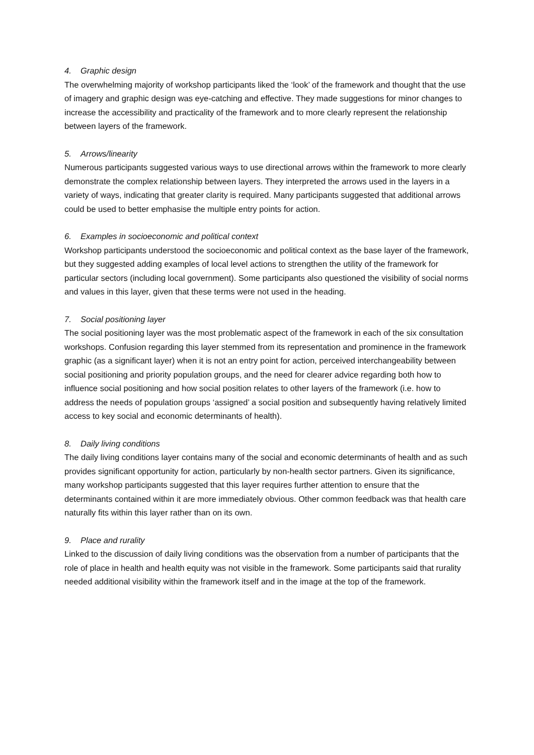4. Graphic design
The overwhelming majority of workshop participants liked the ‘look’ of the framework and thought that the use of imagery and graphic design was eye-catching and effective. They made suggestions for minor changes to increase the accessibility and practicality of the framework and to more clearly represent the relationship between layers of the framework.
5. Arrows/linearity
Numerous participants suggested various ways to use directional arrows within the framework to more clearly demonstrate the complex relationship between layers. They interpreted the arrows used in the layers in a variety of ways, indicating that greater clarity is required. Many participants suggested that additional arrows could be used to better emphasise the multiple entry points for action.
6. Examples in socioeconomic and political context
Workshop participants understood the socioeconomic and political context as the base layer of the framework, but they suggested adding examples of local level actions to strengthen the utility of the framework for particular sectors (including local government). Some participants also questioned the visibility of social norms and values in this layer, given that these terms were not used in the heading.
7. Social positioning layer
The social positioning layer was the most problematic aspect of the framework in each of the six consultation workshops. Confusion regarding this layer stemmed from its representation and prominence in the framework graphic (as a significant layer) when it is not an entry point for action, perceived interchangeability between social positioning and priority population groups, and the need for clearer advice regarding both how to influence social positioning and how social position relates to other layers of the framework (i.e. how to address the needs of population groups ‘assigned’ a social position and subsequently having relatively limited access to key social and economic determinants of health).
8. Daily living conditions
The daily living conditions layer contains many of the social and economic determinants of health and as such provides significant opportunity for action, particularly by non-health sector partners. Given its significance, many workshop participants suggested that this layer requires further attention to ensure that the determinants contained within it are more immediately obvious. Other common feedback was that health care naturally fits within this layer rather than on its own.
9. Place and rurality
Linked to the discussion of daily living conditions was the observation from a number of participants that the role of place in health and health equity was not visible in the framework. Some participants said that rurality needed additional visibility within the framework itself and in the image at the top of the framework.